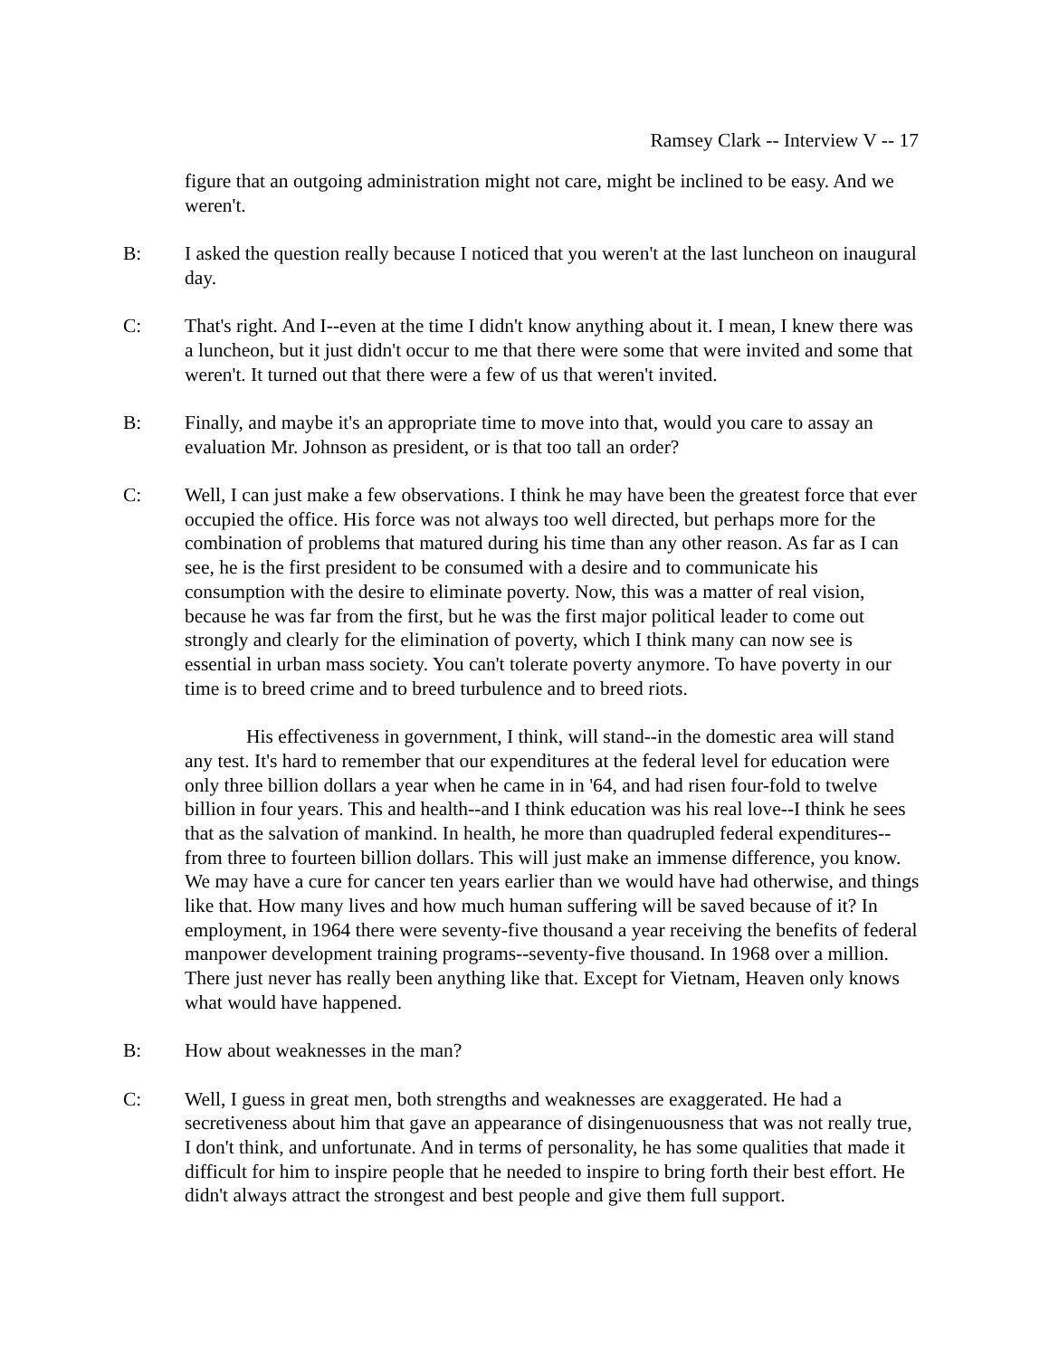Ramsey Clark -- Interview V -- 17
figure that an outgoing administration might not care, might be inclined to be easy. And we weren't.
B: I asked the question really because I noticed that you weren't at the last luncheon on inaugural day.
C: That's right. And I--even at the time I didn't know anything about it. I mean, I knew there was a luncheon, but it just didn't occur to me that there were some that were invited and some that weren't. It turned out that there were a few of us that weren't invited.
B: Finally, and maybe it's an appropriate time to move into that, would you care to assay an evaluation Mr. Johnson as president, or is that too tall an order?
C: Well, I can just make a few observations. I think he may have been the greatest force that ever occupied the office. His force was not always too well directed, but perhaps more for the combination of problems that matured during his time than any other reason. As far as I can see, he is the first president to be consumed with a desire and to communicate his consumption with the desire to eliminate poverty. Now, this was a matter of real vision, because he was far from the first, but he was the first major political leader to come out strongly and clearly for the elimination of poverty, which I think many can now see is essential in urban mass society. You can't tolerate poverty anymore. To have poverty in our time is to breed crime and to breed turbulence and to breed riots.
His effectiveness in government, I think, will stand--in the domestic area will stand any test. It's hard to remember that our expenditures at the federal level for education were only three billion dollars a year when he came in in '64, and had risen four-fold to twelve billion in four years. This and health--and I think education was his real love--I think he sees that as the salvation of mankind. In health, he more than quadrupled federal expenditures--from three to fourteen billion dollars. This will just make an immense difference, you know. We may have a cure for cancer ten years earlier than we would have had otherwise, and things like that. How many lives and how much human suffering will be saved because of it? In employment, in 1964 there were seventy-five thousand a year receiving the benefits of federal manpower development training programs--seventy-five thousand. In 1968 over a million. There just never has really been anything like that. Except for Vietnam, Heaven only knows what would have happened.
B: How about weaknesses in the man?
C: Well, I guess in great men, both strengths and weaknesses are exaggerated. He had a secretiveness about him that gave an appearance of disingenuousness that was not really true, I don't think, and unfortunate. And in terms of personality, he has some qualities that made it difficult for him to inspire people that he needed to inspire to bring forth their best effort. He didn't always attract the strongest and best people and give them full support.